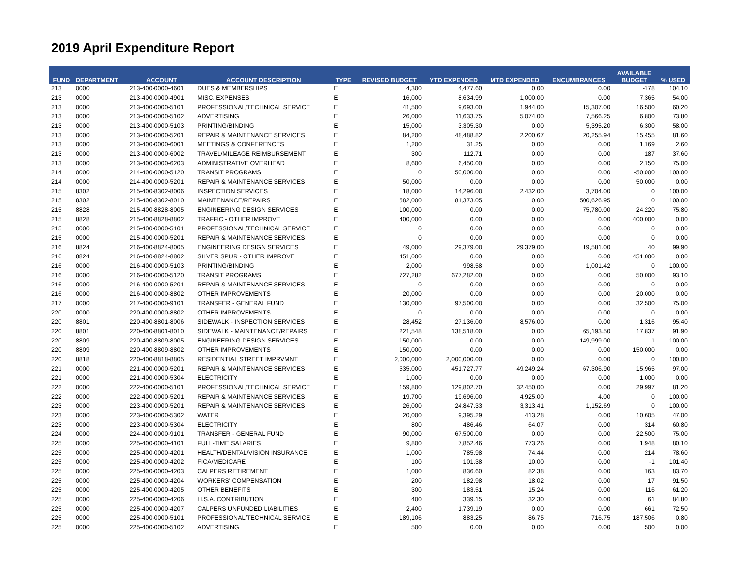2019 April Expenditure Report
| FUND | DEPARTMENT | ACCOUNT | ACCOUNT DESCRIPTION | TYPE | REVISED BUDGET | YTD EXPENDED | MTD EXPENDED | ENCUMBRANCES | AVAILABLE BUDGET | % USED |
| --- | --- | --- | --- | --- | --- | --- | --- | --- | --- | --- |
| 213 | 0000 | 213-400-0000-4601 | DUES & MEMBERSHIPS | E | 4,300 | 4,477.60 | 0.00 | 0.00 | -178 | 104.10 |
| 213 | 0000 | 213-400-0000-4901 | MISC. EXPENSES | E | 16,000 | 8,634.99 | 1,000.00 | 0.00 | 7,365 | 54.00 |
| 213 | 0000 | 213-400-0000-5101 | PROFESSIONAL/TECHNICAL SERVICE | E | 41,500 | 9,693.00 | 1,944.00 | 15,307.00 | 16,500 | 60.20 |
| 213 | 0000 | 213-400-0000-5102 | ADVERTISING | E | 26,000 | 11,633.75 | 5,074.00 | 7,566.25 | 6,800 | 73.80 |
| 213 | 0000 | 213-400-0000-5103 | PRINTING/BINDING | E | 15,000 | 3,305.30 | 0.00 | 5,395.20 | 6,300 | 58.00 |
| 213 | 0000 | 213-400-0000-5201 | REPAIR & MAINTENANCE SERVICES | E | 84,200 | 48,488.82 | 2,200.67 | 20,255.94 | 15,455 | 81.60 |
| 213 | 0000 | 213-400-0000-6001 | MEETINGS & CONFERENCES | E | 1,200 | 31.25 | 0.00 | 0.00 | 1,169 | 2.60 |
| 213 | 0000 | 213-400-0000-6002 | TRAVEL/MILEAGE REIMBURSEMENT | E | 300 | 112.71 | 0.00 | 0.00 | 187 | 37.60 |
| 213 | 0000 | 213-400-0000-6203 | ADMINISTRATIVE OVERHEAD | E | 8,600 | 6,450.00 | 0.00 | 0.00 | 2,150 | 75.00 |
| 214 | 0000 | 214-400-0000-5120 | TRANSIT PROGRAMS | E | 0 | 50,000.00 | 0.00 | 0.00 | -50,000 | 100.00 |
| 214 | 0000 | 214-400-0000-5201 | REPAIR & MAINTENANCE SERVICES | E | 50,000 | 0.00 | 0.00 | 0.00 | 50,000 | 0.00 |
| 215 | 8302 | 215-400-8302-8006 | INSPECTION SERVICES | E | 18,000 | 14,296.00 | 2,432.00 | 3,704.00 | 0 | 100.00 |
| 215 | 8302 | 215-400-8302-8010 | MAINTENANCE/REPAIRS | E | 582,000 | 81,373.05 | 0.00 | 500,626.95 | 0 | 100.00 |
| 215 | 8828 | 215-400-8828-8005 | ENGINEERING DESIGN SERVICES | E | 100,000 | 0.00 | 0.00 | 75,780.00 | 24,220 | 75.80 |
| 215 | 8828 | 215-400-8828-8802 | TRAFFIC - OTHER IMPROVE | E | 400,000 | 0.00 | 0.00 | 0.00 | 400,000 | 0.00 |
| 215 | 0000 | 215-400-0000-5101 | PROFESSIONAL/TECHNICAL SERVICE | E | 0 | 0.00 | 0.00 | 0.00 | 0 | 0.00 |
| 215 | 0000 | 215-400-0000-5201 | REPAIR & MAINTENANCE SERVICES | E | 0 | 0.00 | 0.00 | 0.00 | 0 | 0.00 |
| 216 | 8824 | 216-400-8824-8005 | ENGINEERING DESIGN SERVICES | E | 49,000 | 29,379.00 | 29,379.00 | 19,581.00 | 40 | 99.90 |
| 216 | 8824 | 216-400-8824-8802 | SILVER SPUR - OTHER IMPROVE | E | 451,000 | 0.00 | 0.00 | 0.00 | 451,000 | 0.00 |
| 216 | 0000 | 216-400-0000-5103 | PRINTING/BINDING | E | 2,000 | 998.58 | 0.00 | 1,001.42 | 0 | 100.00 |
| 216 | 0000 | 216-400-0000-5120 | TRANSIT PROGRAMS | E | 727,282 | 677,282.00 | 0.00 | 0.00 | 50,000 | 93.10 |
| 216 | 0000 | 216-400-0000-5201 | REPAIR & MAINTENANCE SERVICES | E | 0 | 0.00 | 0.00 | 0.00 | 0 | 0.00 |
| 216 | 0000 | 216-400-0000-8802 | OTHER IMPROVEMENTS | E | 20,000 | 0.00 | 0.00 | 0.00 | 20,000 | 0.00 |
| 217 | 0000 | 217-400-0000-9101 | TRANSFER - GENERAL FUND | E | 130,000 | 97,500.00 | 0.00 | 0.00 | 32,500 | 75.00 |
| 220 | 0000 | 220-400-0000-8802 | OTHER IMPROVEMENTS | E | 0 | 0.00 | 0.00 | 0.00 | 0 | 0.00 |
| 220 | 8801 | 220-400-8801-8006 | SIDEWALK - INSPECTION SERVICES | E | 28,452 | 27,136.00 | 8,576.00 | 0.00 | 1,316 | 95.40 |
| 220 | 8801 | 220-400-8801-8010 | SIDEWALK - MAINTENANCE/REPAIRS | E | 221,548 | 138,518.00 | 0.00 | 65,193.50 | 17,837 | 91.90 |
| 220 | 8809 | 220-400-8809-8005 | ENGINEERING DESIGN SERVICES | E | 150,000 | 0.00 | 0.00 | 149,999.00 | 1 | 100.00 |
| 220 | 8809 | 220-400-8809-8802 | OTHER IMPROVEMENTS | E | 150,000 | 0.00 | 0.00 | 0.00 | 150,000 | 0.00 |
| 220 | 8818 | 220-400-8818-8805 | RESIDENTIAL STREET IMPRVMNT | E | 2,000,000 | 2,000,000.00 | 0.00 | 0.00 | 0 | 100.00 |
| 221 | 0000 | 221-400-0000-5201 | REPAIR & MAINTENANCE SERVICES | E | 535,000 | 451,727.77 | 49,249.24 | 67,306.90 | 15,965 | 97.00 |
| 221 | 0000 | 221-400-0000-5304 | ELECTRICITY | E | 1,000 | 0.00 | 0.00 | 0.00 | 1,000 | 0.00 |
| 222 | 0000 | 222-400-0000-5101 | PROFESSIONAL/TECHNICAL SERVICE | E | 159,800 | 129,802.70 | 32,450.00 | 0.00 | 29,997 | 81.20 |
| 222 | 0000 | 222-400-0000-5201 | REPAIR & MAINTENANCE SERVICES | E | 19,700 | 19,696.00 | 4,925.00 | 4.00 | 0 | 100.00 |
| 223 | 0000 | 223-400-0000-5201 | REPAIR & MAINTENANCE SERVICES | E | 26,000 | 24,847.33 | 3,313.41 | 1,152.69 | 0 | 100.00 |
| 223 | 0000 | 223-400-0000-5302 | WATER | E | 20,000 | 9,395.29 | 413.28 | 0.00 | 10,605 | 47.00 |
| 223 | 0000 | 223-400-0000-5304 | ELECTRICITY | E | 800 | 486.46 | 64.07 | 0.00 | 314 | 60.80 |
| 224 | 0000 | 224-400-0000-9101 | TRANSFER - GENERAL FUND | E | 90,000 | 67,500.00 | 0.00 | 0.00 | 22,500 | 75.00 |
| 225 | 0000 | 225-400-0000-4101 | FULL-TIME SALARIES | E | 9,800 | 7,852.46 | 773.26 | 0.00 | 1,948 | 80.10 |
| 225 | 0000 | 225-400-0000-4201 | HEALTH/DENTAL/VISION INSURANCE | E | 1,000 | 785.98 | 74.44 | 0.00 | 214 | 78.60 |
| 225 | 0000 | 225-400-0000-4202 | FICA/MEDICARE | E | 100 | 101.38 | 10.00 | 0.00 | -1 | 101.40 |
| 225 | 0000 | 225-400-0000-4203 | CALPERS RETIREMENT | E | 1,000 | 836.60 | 82.38 | 0.00 | 163 | 83.70 |
| 225 | 0000 | 225-400-0000-4204 | WORKERS' COMPENSATION | E | 200 | 182.98 | 18.02 | 0.00 | 17 | 91.50 |
| 225 | 0000 | 225-400-0000-4205 | OTHER BENEFITS | E | 300 | 183.51 | 15.24 | 0.00 | 116 | 61.20 |
| 225 | 0000 | 225-400-0000-4206 | H.S.A. CONTRIBUTION | E | 400 | 339.15 | 32.30 | 0.00 | 61 | 84.80 |
| 225 | 0000 | 225-400-0000-4207 | CALPERS UNFUNDED LIABILITIES | E | 2,400 | 1,739.19 | 0.00 | 0.00 | 661 | 72.50 |
| 225 | 0000 | 225-400-0000-5101 | PROFESSIONAL/TECHNICAL SERVICE | E | 189,106 | 883.25 | 86.75 | 716.75 | 187,506 | 0.80 |
| 225 | 0000 | 225-400-0000-5102 | ADVERTISING | E | 500 | 0.00 | 0.00 | 0.00 | 500 | 0.00 |